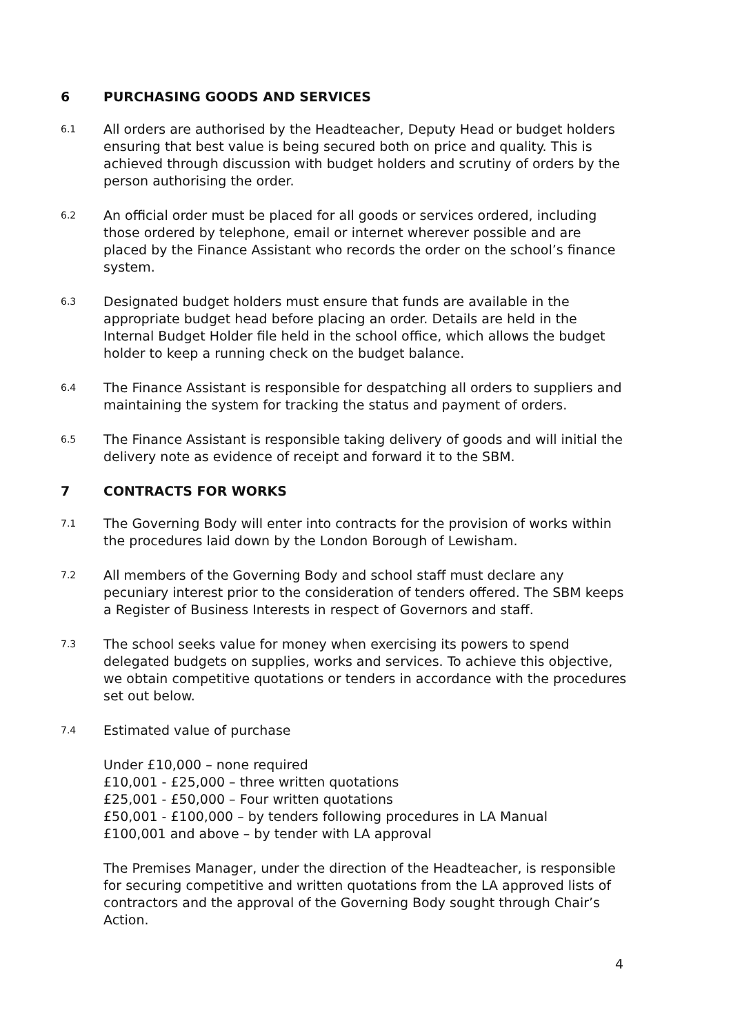6 PURCHASING GOODS AND SERVICES
6.1
All orders are authorised by the Headteacher, Deputy Head or budget holders ensuring that best value is being secured both on price and quality. This is achieved through discussion with budget holders and scrutiny of orders by the person authorising the order.
6.2
An official order must be placed for all goods or services ordered, including those ordered by telephone, email or internet wherever possible and are placed by the Finance Assistant who records the order on the school’s finance system.
6.3
Designated budget holders must ensure that funds are available in the appropriate budget head before placing an order. Details are held in the Internal Budget Holder file held in the school office, which allows the budget holder to keep a running check on the budget balance.
6.4
The Finance Assistant is responsible for despatching all orders to suppliers and maintaining the system for tracking the status and payment of orders.
6.5
The Finance Assistant is responsible taking delivery of goods and will initial the delivery note as evidence of receipt and forward it to the SBM.
7 CONTRACTS FOR WORKS
7.1
The Governing Body will enter into contracts for the provision of works within the procedures laid down by the London Borough of Lewisham.
7.2
All members of the Governing Body and school staff must declare any pecuniary interest prior to the consideration of tenders offered. The SBM keeps a Register of Business Interests in respect of Governors and staff.
7.3
The school seeks value for money when exercising its powers to spend delegated budgets on supplies, works and services. To achieve this objective, we obtain competitive quotations or tenders in accordance with the procedures set out below.
7.4
Estimated value of purchase
Under £10,000 – none required
£10,001 - £25,000 – three written quotations
£25,001 - £50,000 – Four written quotations
£50,001 - £100,000 – by tenders following procedures in LA Manual
£100,001 and above – by tender with LA approval
The Premises Manager, under the direction of the Headteacher, is responsible for securing competitive and written quotations from the LA approved lists of contractors and the approval of the Governing Body sought through Chair’s Action.
4